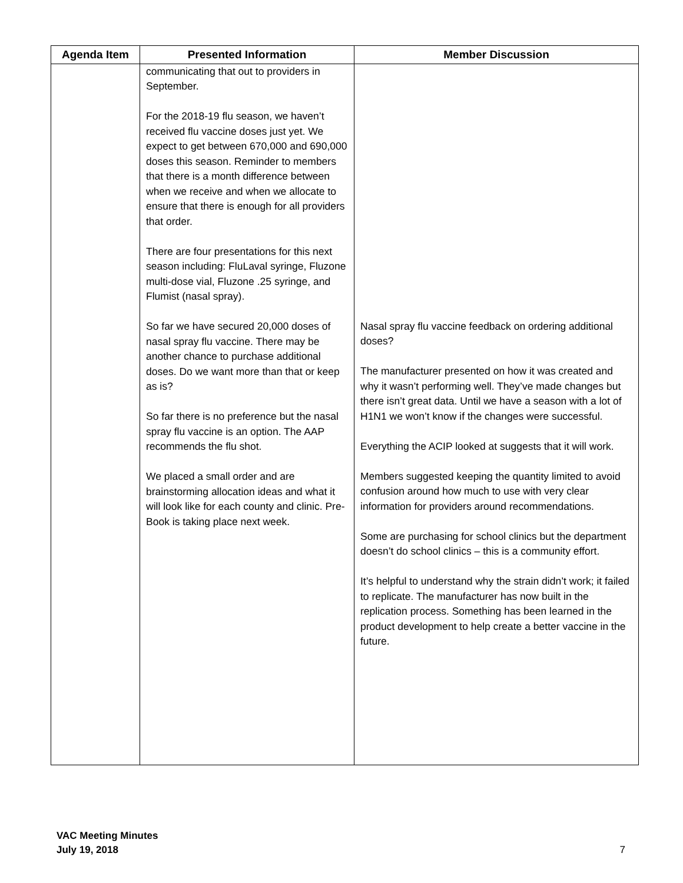| Agenda Item | Presented Information | Member Discussion |
| --- | --- | --- |
| | communicating that out to providers in September. For the 2018-19 flu season, we haven’t received flu vaccine doses just yet. We expect to get between 670,000 and 690,000 doses this season. Reminder to members that there is a month difference between when we receive and when we allocate to ensure that there is enough for all providers that order. There are four presentations for this next season including: FluLaval syringe, Fluzone multi-dose vial, Fluzone .25 syringe, and Flumist (nasal spray). So far we have secured 20,000 doses of nasal spray flu vaccine. There may be another chance to purchase additional doses. Do we want more than that or keep as is? So far there is no preference but the nasal spray flu vaccine is an option. The AAP recommends the flu shot. We placed a small order and are brainstorming allocation ideas and what it will look like for each county and clinic. Pre-Book is taking place next week. | Nasal spray flu vaccine feedback on ordering additional doses? The manufacturer presented on how it was created and why it wasn’t performing well. They’ve made changes but there isn’t great data. Until we have a season with a lot of H1N1 we won’t know if the changes were successful. Everything the ACIP looked at suggests that it will work. Members suggested keeping the quantity limited to avoid confusion around how much to use with very clear information for providers around recommendations. Some are purchasing for school clinics but the department doesn’t do school clinics – this is a community effort. It’s helpful to understand why the strain didn’t work; it failed to replicate. The manufacturer has now built in the replication process. Something has been learned in the product development to help create a better vaccine in the future. |
VAC Meeting Minutes
July 19, 2018
7